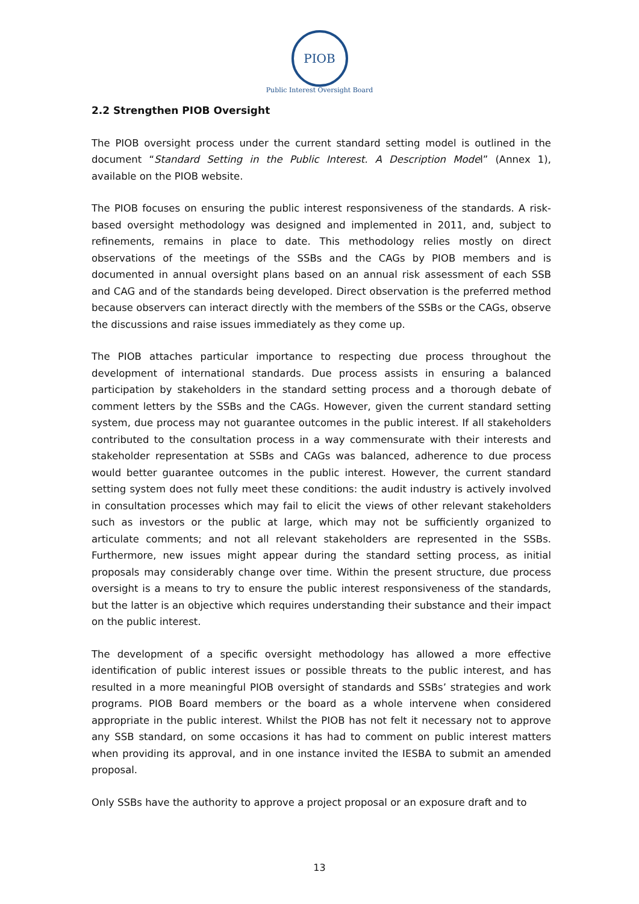PIOB
Public Interest Oversight Board
2.2 Strengthen PIOB Oversight
The PIOB oversight process under the current standard setting model is outlined in the document “Standard Setting in the Public Interest. A Description Model” (Annex 1), available on the PIOB website.
The PIOB focuses on ensuring the public interest responsiveness of the standards. A risk-based oversight methodology was designed and implemented in 2011, and, subject to refinements, remains in place to date. This methodology relies mostly on direct observations of the meetings of the SSBs and the CAGs by PIOB members and is documented in annual oversight plans based on an annual risk assessment of each SSB and CAG and of the standards being developed. Direct observation is the preferred method because observers can interact directly with the members of the SSBs or the CAGs, observe the discussions and raise issues immediately as they come up.
The PIOB attaches particular importance to respecting due process throughout the development of international standards. Due process assists in ensuring a balanced participation by stakeholders in the standard setting process and a thorough debate of comment letters by the SSBs and the CAGs. However, given the current standard setting system, due process may not guarantee outcomes in the public interest. If all stakeholders contributed to the consultation process in a way commensurate with their interests and stakeholder representation at SSBs and CAGs was balanced, adherence to due process would better guarantee outcomes in the public interest. However, the current standard setting system does not fully meet these conditions: the audit industry is actively involved in consultation processes which may fail to elicit the views of other relevant stakeholders such as investors or the public at large, which may not be sufficiently organized to articulate comments; and not all relevant stakeholders are represented in the SSBs. Furthermore, new issues might appear during the standard setting process, as initial proposals may considerably change over time. Within the present structure, due process oversight is a means to try to ensure the public interest responsiveness of the standards, but the latter is an objective which requires understanding their substance and their impact on the public interest.
The development of a specific oversight methodology has allowed a more effective identification of public interest issues or possible threats to the public interest, and has resulted in a more meaningful PIOB oversight of standards and SSBs’ strategies and work programs. PIOB Board members or the board as a whole intervene when considered appropriate in the public interest. Whilst the PIOB has not felt it necessary not to approve any SSB standard, on some occasions it has had to comment on public interest matters when providing its approval, and in one instance invited the IESBA to submit an amended proposal.
Only SSBs have the authority to approve a project proposal or an exposure draft and to
13